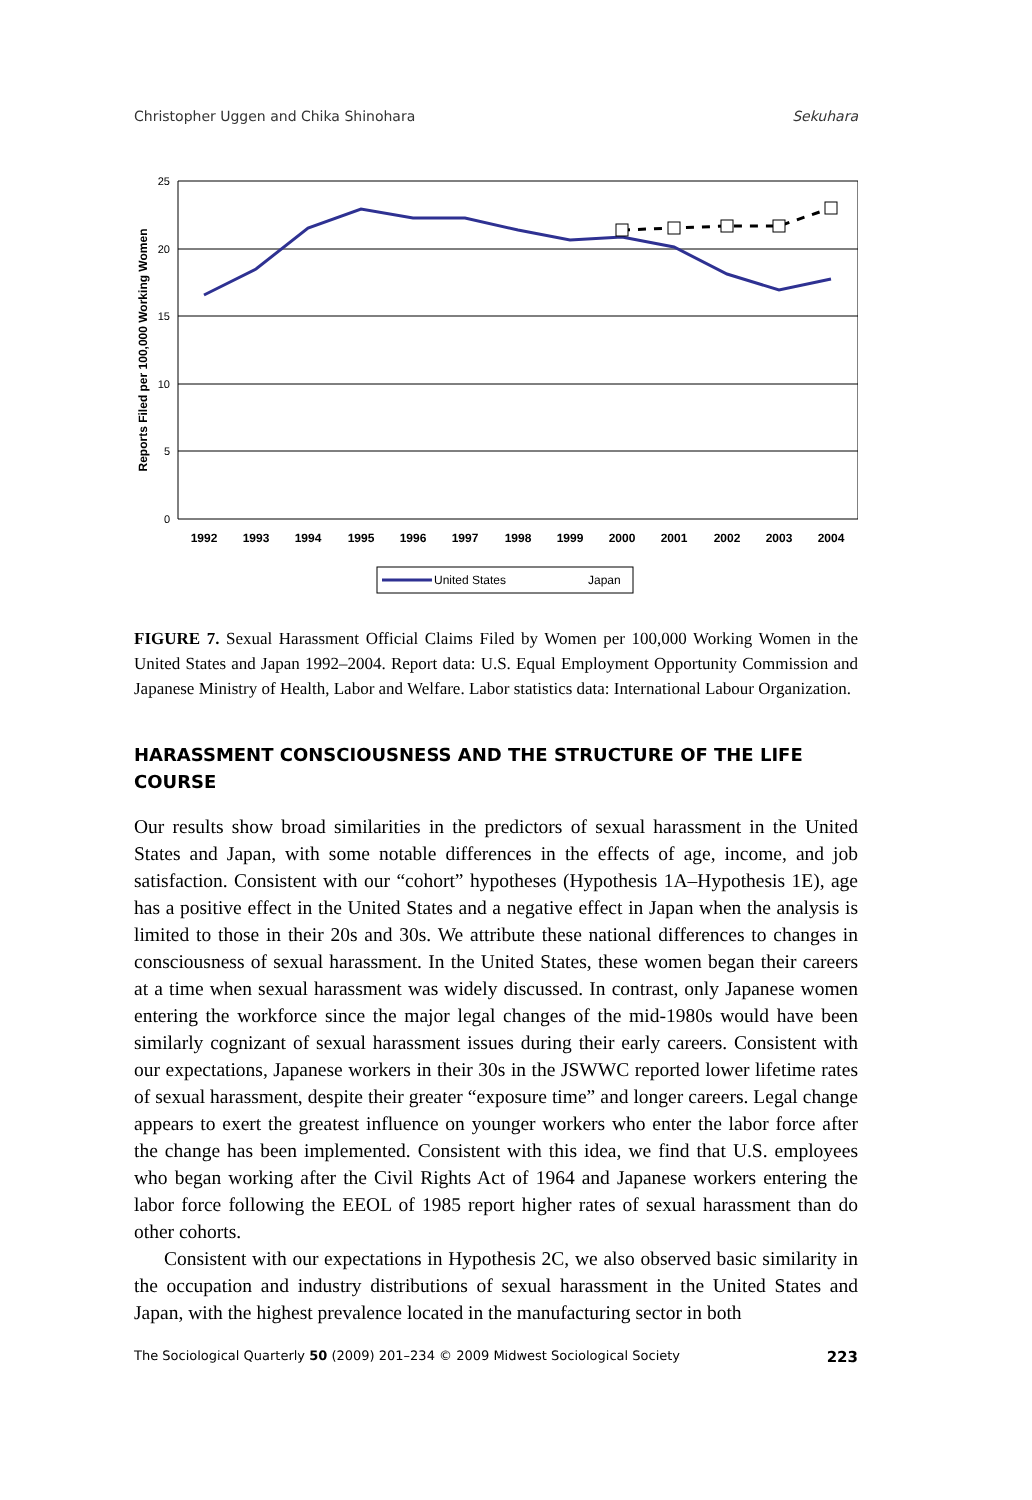Christopher Uggen and Chika Shinohara Sekuhara
25
20
15
10
5
0
Reports Filed per 100,000 Working Women
1992
1993
1994
1995
1996
1997
1998
1999
2000
2001
2002
2003
2004
United States
Japan
FIGURE 7. Sexual Harassment Official Claims Filed by Women per 100,000 Working Women in the United States and Japan 1992–2004. Report data: U.S. Equal Employment Opportunity Commission and Japanese Ministry of Health, Labor and Welfare. Labor statistics data: International Labour Organization.
HARASSMENT CONSCIOUSNESS AND THE STRUCTURE OF THE LIFE COURSE
Our results show broad similarities in the predictors of sexual harassment in the United States and Japan, with some notable differences in the effects of age, income, and job satisfaction. Consistent with our “cohort” hypotheses (Hypothesis 1A–Hypothesis 1E), age has a positive effect in the United States and a negative effect in Japan when the analysis is limited to those in their 20s and 30s. We attribute these national differences to changes in consciousness of sexual harassment. In the United States, these women began their careers at a time when sexual harassment was widely discussed. In contrast, only Japanese women entering the workforce since the major legal changes of the mid-1980s would have been similarly cognizant of sexual harassment issues during their early careers. Consistent with our expectations, Japanese workers in their 30s in the JSWWC reported lower lifetime rates of sexual harassment, despite their greater “exposure time” and longer careers. Legal change appears to exert the greatest influence on younger workers who enter the labor force after the change has been implemented. Consistent with this idea, we find that U.S. employees who began working after the Civil Rights Act of 1964 and Japanese workers entering the labor force following the EEOL of 1985 report higher rates of sexual harassment than do other cohorts.
Consistent with our expectations in Hypothesis 2C, we also observed basic similarity in the occupation and industry distributions of sexual harassment in the United States and Japan, with the highest prevalence located in the manufacturing sector in both
The Sociological Quarterly 50 (2009) 201–234 © 2009 Midwest Sociological Society 223